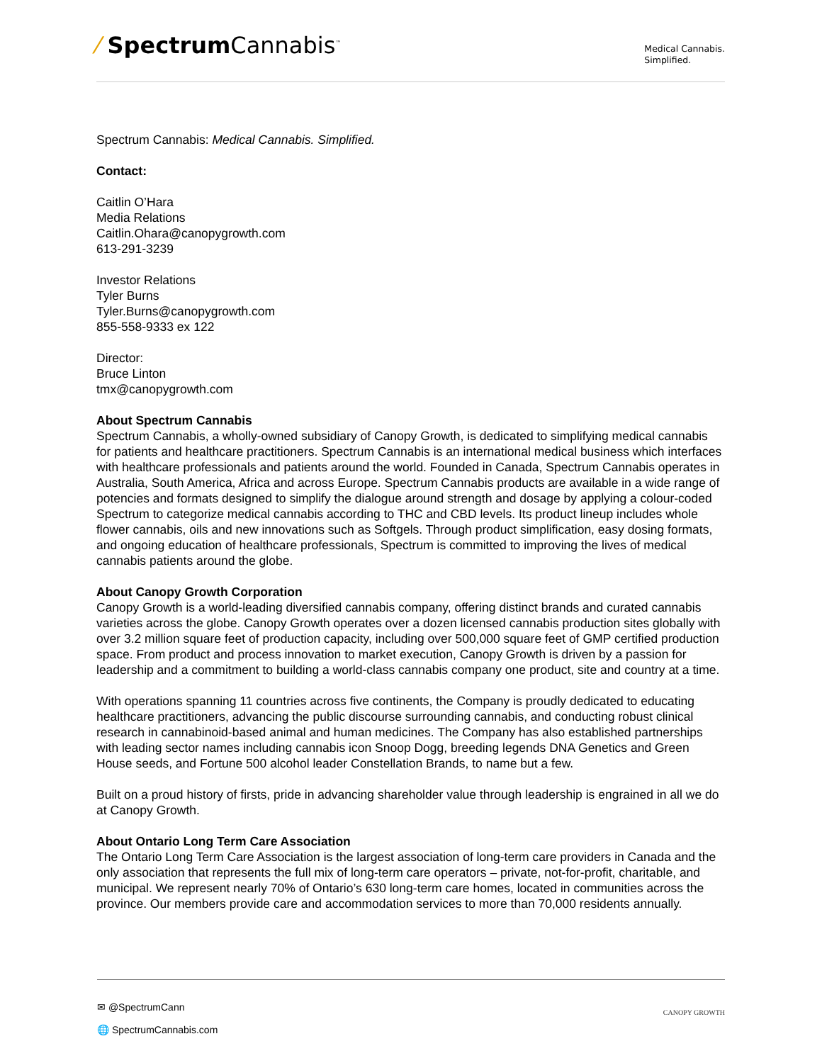⁄ Spectrum Cannabis<sup>™</sup>
Medical Cannabis.
Simplified.
Spectrum Cannabis: Medical Cannabis. Simplified.
Contact:
Caitlin O’Hara
Media Relations
Caitlin.Ohara@canopygrowth.com
613-291-3239
Investor Relations
Tyler Burns
Tyler.Burns@canopygrowth.com
855-558-9333 ex 122
Director:
Bruce Linton
tmx@canopygrowth.com
About Spectrum Cannabis
Spectrum Cannabis, a wholly-owned subsidiary of Canopy Growth, is dedicated to simplifying medical cannabis for patients and healthcare practitioners. Spectrum Cannabis is an international medical business which interfaces with healthcare professionals and patients around the world. Founded in Canada, Spectrum Cannabis operates in Australia, South America, Africa and across Europe. Spectrum Cannabis products are available in a wide range of potencies and formats designed to simplify the dialogue around strength and dosage by applying a colour-coded Spectrum to categorize medical cannabis according to THC and CBD levels. Its product lineup includes whole flower cannabis, oils and new innovations such as Softgels. Through product simplification, easy dosing formats, and ongoing education of healthcare professionals, Spectrum is committed to improving the lives of medical cannabis patients around the globe.
About Canopy Growth Corporation
Canopy Growth is a world-leading diversified cannabis company, offering distinct brands and curated cannabis varieties across the globe. Canopy Growth operates over a dozen licensed cannabis production sites globally with over 3.2 million square feet of production capacity, including over 500,000 square feet of GMP certified production space. From product and process innovation to market execution, Canopy Growth is driven by a passion for leadership and a commitment to building a world-class cannabis company one product, site and country at a time.
With operations spanning 11 countries across five continents, the Company is proudly dedicated to educating healthcare practitioners, advancing the public discourse surrounding cannabis, and conducting robust clinical research in cannabinoid-based animal and human medicines. The Company has also established partnerships with leading sector names including cannabis icon Snoop Dogg, breeding legends DNA Genetics and Green House seeds, and Fortune 500 alcohol leader Constellation Brands, to name but a few.
Built on a proud history of firsts, pride in advancing shareholder value through leadership is engrained in all we do at Canopy Growth.
About Ontario Long Term Care Association
The Ontario Long Term Care Association is the largest association of long-term care providers in Canada and the only association that represents the full mix of long-term care operators – private, not-for-profit, charitable, and municipal. We represent nearly 70% of Ontario’s 630 long-term care homes, located in communities across the province. Our members provide care and accommodation services to more than 70,000 residents annually.
✉ @SpectrumCann
🌐 SpectrumCannabis.com
CANOPY GROWTH